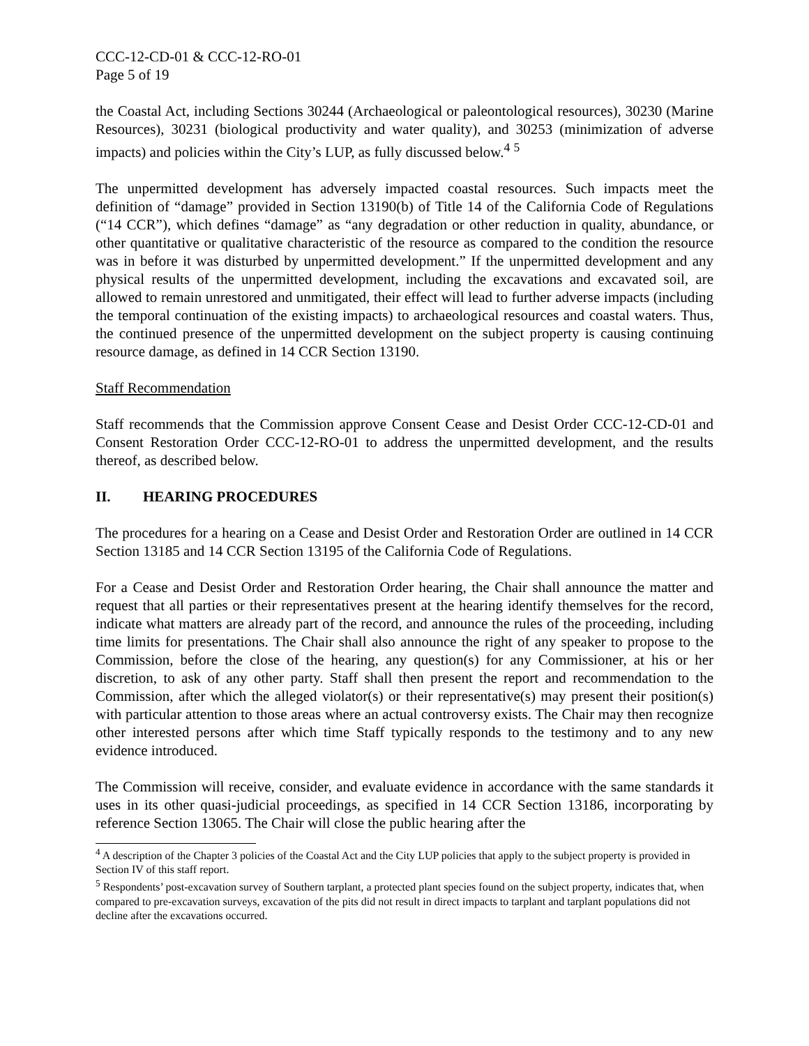CCC-12-CD-01 & CCC-12-RO-01
Page 5 of 19
the Coastal Act, including Sections 30244 (Archaeological or paleontological resources), 30230 (Marine Resources), 30231 (biological productivity and water quality), and 30253 (minimization of adverse impacts) and policies within the City’s LUP, as fully discussed below.<sup>4</sup> <sup>5</sup>
The unpermitted development has adversely impacted coastal resources. Such impacts meet the definition of “damage” provided in Section 13190(b) of Title 14 of the California Code of Regulations (“14 CCR”), which defines “damage” as “any degradation or other reduction in quality, abundance, or other quantitative or qualitative characteristic of the resource as compared to the condition the resource was in before it was disturbed by unpermitted development.” If the unpermitted development and any physical results of the unpermitted development, including the excavations and excavated soil, are allowed to remain unrestored and unmitigated, their effect will lead to further adverse impacts (including the temporal continuation of the existing impacts) to archaeological resources and coastal waters. Thus, the continued presence of the unpermitted development on the subject property is causing continuing resource damage, as defined in 14 CCR Section 13190.
Staff Recommendation
Staff recommends that the Commission approve Consent Cease and Desist Order CCC-12-CD-01 and Consent Restoration Order CCC-12-RO-01 to address the unpermitted development, and the results thereof, as described below.
II. HEARING PROCEDURES
The procedures for a hearing on a Cease and Desist Order and Restoration Order are outlined in 14 CCR Section 13185 and 14 CCR Section 13195 of the California Code of Regulations.
For a Cease and Desist Order and Restoration Order hearing, the Chair shall announce the matter and request that all parties or their representatives present at the hearing identify themselves for the record, indicate what matters are already part of the record, and announce the rules of the proceeding, including time limits for presentations. The Chair shall also announce the right of any speaker to propose to the Commission, before the close of the hearing, any question(s) for any Commissioner, at his or her discretion, to ask of any other party. Staff shall then present the report and recommendation to the Commission, after which the alleged violator(s) or their representative(s) may present their position(s) with particular attention to those areas where an actual controversy exists. The Chair may then recognize other interested persons after which time Staff typically responds to the testimony and to any new evidence introduced.
The Commission will receive, consider, and evaluate evidence in accordance with the same standards it uses in its other quasi-judicial proceedings, as specified in 14 CCR Section 13186, incorporating by reference Section 13065. The Chair will close the public hearing after the
<sup>4</sup> A description of the Chapter 3 policies of the Coastal Act and the City LUP policies that apply to the subject property is provided in Section IV of this staff report.
<sup>5</sup> Respondents’ post-excavation survey of Southern tarplant, a protected plant species found on the subject property, indicates that, when compared to pre-excavation surveys, excavation of the pits did not result in direct impacts to tarplant and tarplant populations did not decline after the excavations occurred.